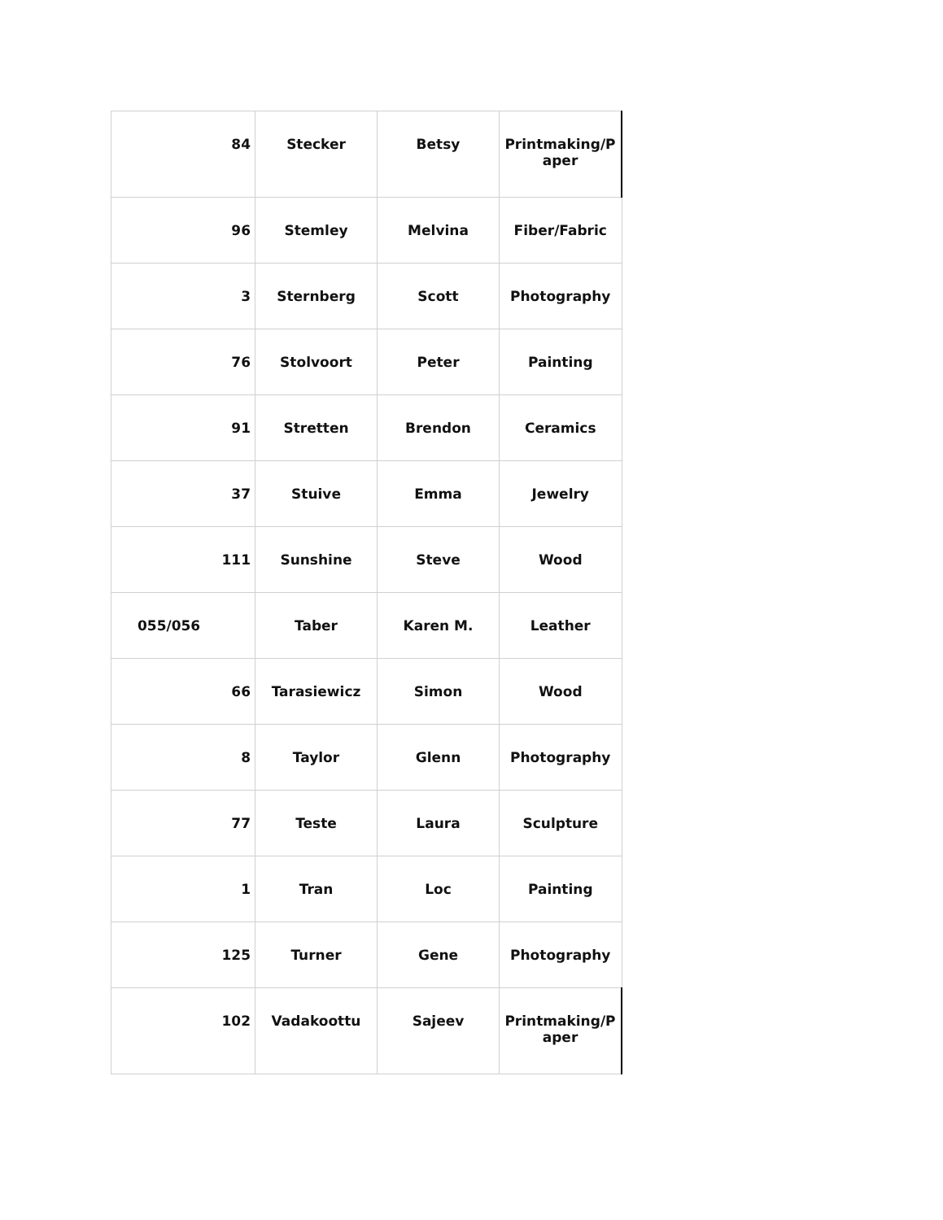| 84 | Stecker | Betsy | Printmaking/P aper |
| 96 | Stemley | Melvina | Fiber/Fabric |
| 3 | Sternberg | Scott | Photography |
| 76 | Stolvoort | Peter | Painting |
| 91 | Stretten | Brendon | Ceramics |
| 37 | Stuive | Emma | Jewelry |
| 111 | Sunshine | Steve | Wood |
| 055/056 | Taber | Karen M. | Leather |
| 66 | Tarasiewicz | Simon | Wood |
| 8 | Taylor | Glenn | Photography |
| 77 | Teste | Laura | Sculpture |
| 1 | Tran | Loc | Painting |
| 125 | Turner | Gene | Photography |
| 102 | Vadakoottu | Sajeev | Printmaking/P aper |